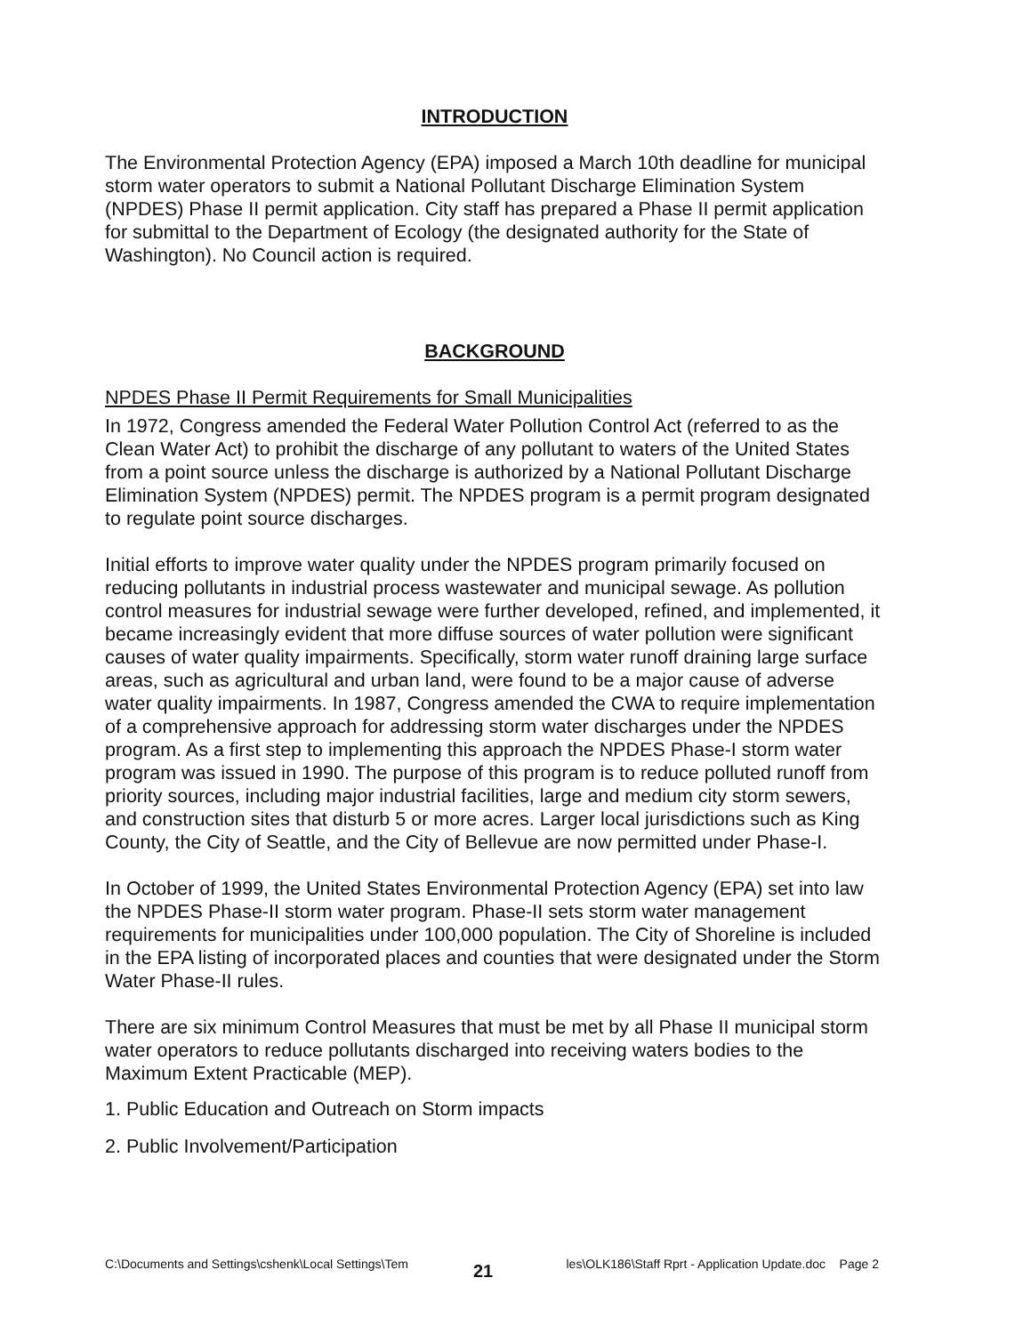INTRODUCTION
The Environmental Protection Agency (EPA) imposed a March 10th deadline for municipal storm water operators to submit a National Pollutant Discharge Elimination System (NPDES) Phase II permit application. City staff has prepared a Phase II permit application for submittal to the Department of Ecology (the designated authority for the State of Washington). No Council action is required.
BACKGROUND
NPDES Phase II Permit Requirements for Small Municipalities
In 1972, Congress amended the Federal Water Pollution Control Act (referred to as the Clean Water Act) to prohibit the discharge of any pollutant to waters of the United States from a point source unless the discharge is authorized by a National Pollutant Discharge Elimination System (NPDES) permit. The NPDES program is a permit program designated to regulate point source discharges.
Initial efforts to improve water quality under the NPDES program primarily focused on reducing pollutants in industrial process wastewater and municipal sewage. As pollution control measures for industrial sewage were further developed, refined, and implemented, it became increasingly evident that more diffuse sources of water pollution were significant causes of water quality impairments. Specifically, storm water runoff draining large surface areas, such as agricultural and urban land, were found to be a major cause of adverse water quality impairments. In 1987, Congress amended the CWA to require implementation of a comprehensive approach for addressing storm water discharges under the NPDES program. As a first step to implementing this approach the NPDES Phase-I storm water program was issued in 1990. The purpose of this program is to reduce polluted runoff from priority sources, including major industrial facilities, large and medium city storm sewers, and construction sites that disturb 5 or more acres. Larger local jurisdictions such as King County, the City of Seattle, and the City of Bellevue are now permitted under Phase-I.
In October of 1999, the United States Environmental Protection Agency (EPA) set into law the NPDES Phase-II storm water program. Phase-II sets storm water management requirements for municipalities under 100,000 population. The City of Shoreline is included in the EPA listing of incorporated places and counties that were designated under the Storm Water Phase-II rules.
There are six minimum Control Measures that must be met by all Phase II municipal storm water operators to reduce pollutants discharged into receiving waters bodies to the Maximum Extent Practicable (MEP).
1. Public Education and Outreach on Storm impacts
2. Public Involvement/Participation
C:\Documents and Settings\cshenk\Local Settings\Tem les\OLK186\Staff Rprt - Application Update.doc Page 2
21